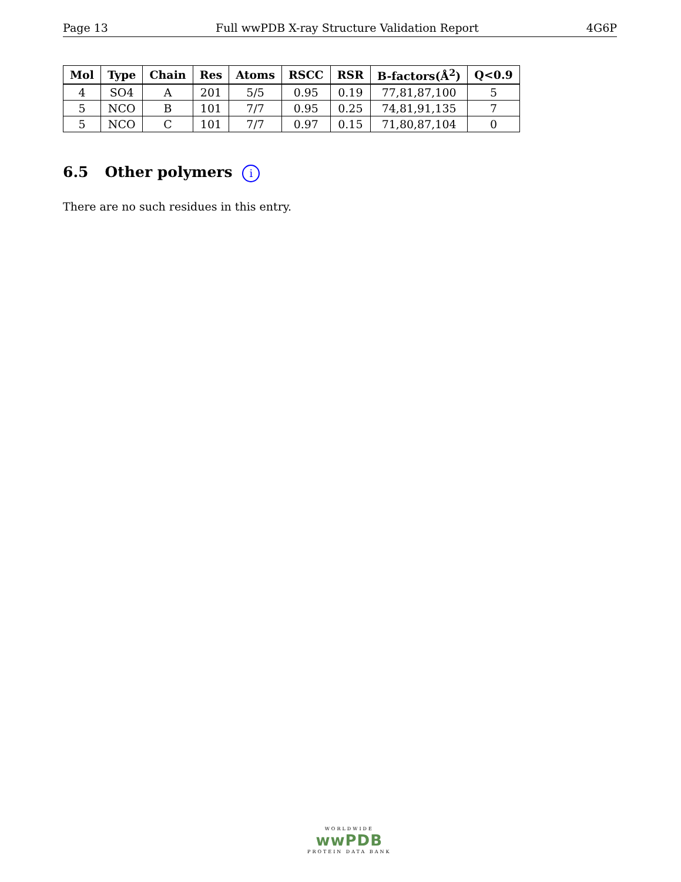Page 13 Full wwPDB X-ray Structure Validation Report 4G6P
| Mol | Type | Chain | Res | Atoms | RSCC | RSR | B-factors(Å<sup>2</sup>) | Q<0.9 |
| --- | --- | --- | --- | --- | --- | --- | --- | --- |
| 4 | SO4 | A | 201 | 5/5 | 0.95 | 0.19 | 77,81,87,100 | 5 |
| 5 | NCO | B | 101 | 7/7 | 0.95 | 0.25 | 74,81,91,135 | 7 |
| 5 | NCO | C | 101 | 7/7 | 0.97 | 0.15 | 71,80,87,104 | 0 |
6.5 Other polymers i
There are no such residues in this entry.
WORLDWIDE
wwPDB
PROTEIN DATA BANK